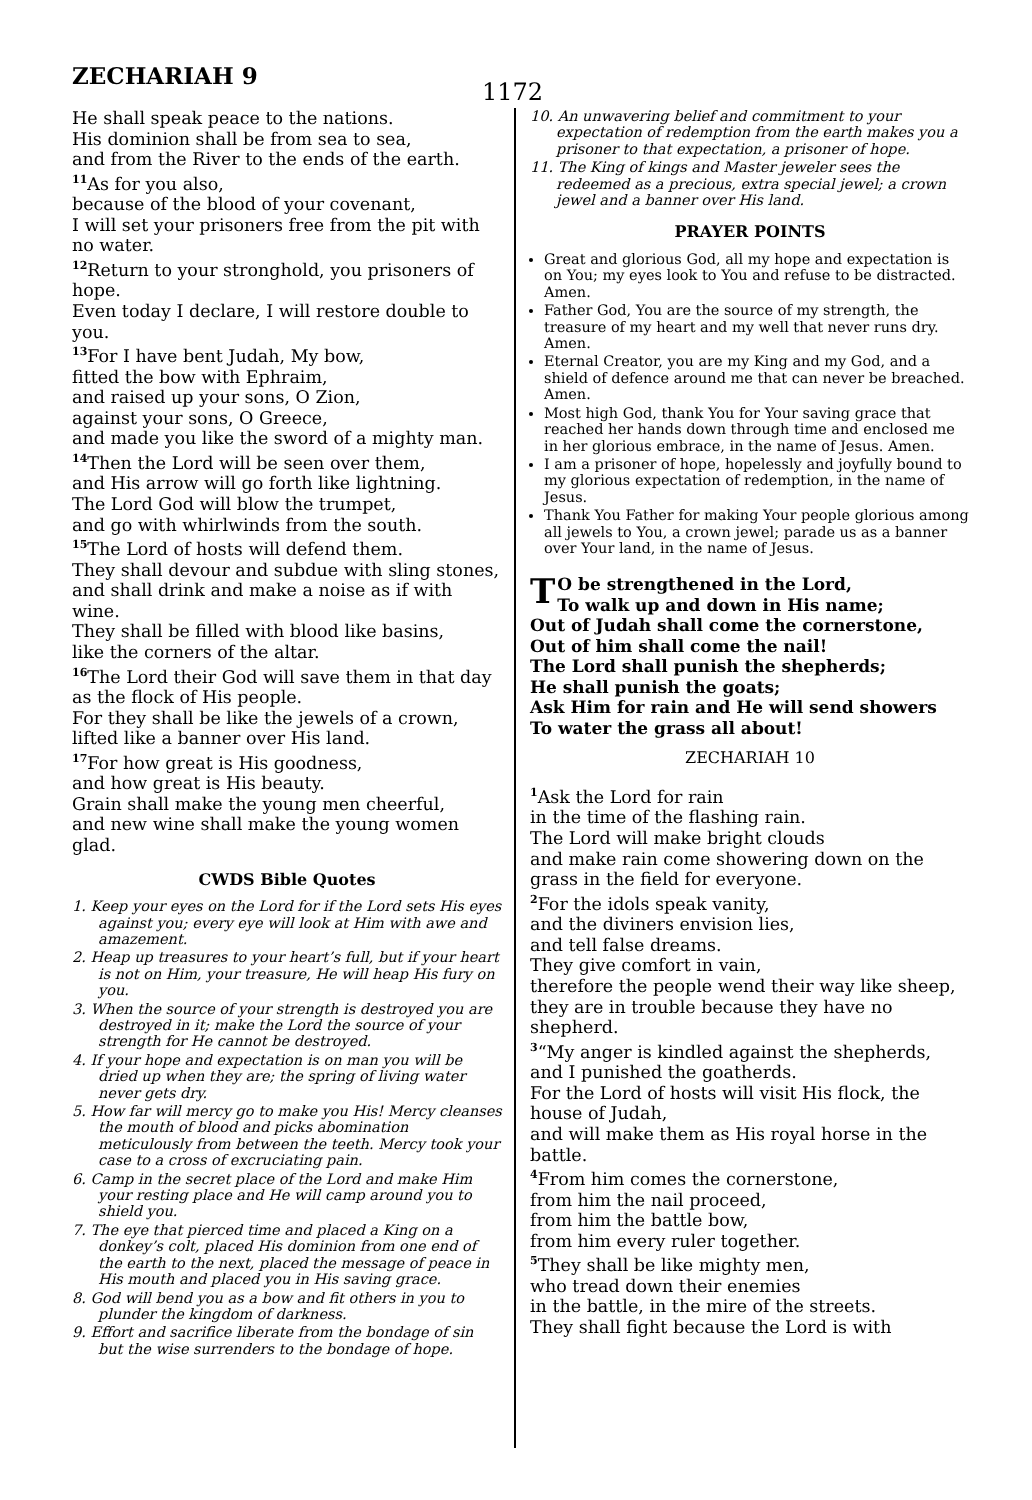ZECHARIAH 9
1172
He shall speak peace to the nations.
His dominion shall be from sea to sea,
and from the River to the ends of the earth.
<sup>11</sup> As for you also,
because of the blood of your covenant,
I will set your prisoners free from the pit with no water.
<sup>12</sup> Return to your stronghold, you prisoners of hope.
Even today I declare, I will restore double to you.
<sup>13</sup> For I have bent Judah, My bow,
fitted the bow with Ephraim,
and raised up your sons, O Zion,
against your sons, O Greece,
and made you like the sword of a mighty man.
<sup>14</sup> Then the Lord will be seen over them,
and His arrow will go forth like lightning.
The Lord God will blow the trumpet,
and go with whirlwinds from the south.
<sup>15</sup> The Lord of hosts will defend them.
They shall devour and subdue with sling stones,
and shall drink and make a noise as if with wine.
They shall be filled with blood like basins,
like the corners of the altar.
<sup>16</sup> The Lord their God will save them in that day as the flock of His people.
For they shall be like the jewels of a crown,
lifted like a banner over His land.
<sup>17</sup> For how great is His goodness,
and how great is His beauty.
Grain shall make the young men cheerful,
and new wine shall make the young women glad.
CWDS Bible Quotes
1. Keep your eyes on the Lord for if the Lord sets His eyes against you; every eye will look at Him with awe and amazement.
2. Heap up treasures to your heart’s full, but if your heart is not on Him, your treasure, He will heap His fury on you.
3. When the source of your strength is destroyed you are destroyed in it; make the Lord the source of your strength for He cannot be destroyed.
4. If your hope and expectation is on man you will be dried up when they are; the spring of living water never gets dry.
5. How far will mercy go to make you His! Mercy cleanses the mouth of blood and picks abomination meticulously from between the teeth. Mercy took your case to a cross of excruciating pain.
6. Camp in the secret place of the Lord and make Him your resting place and He will camp around you to shield you.
7. The eye that pierced time and placed a King on a donkey’s colt, placed His dominion from one end of the earth to the next, placed the message of peace in His mouth and placed you in His saving grace.
8. God will bend you as a bow and fit others in you to plunder the kingdom of darkness.
9. Effort and sacrifice liberate from the bondage of sin but the wise surrenders to the bondage of hope.
10. An unwavering belief and commitment to your expectation of redemption from the earth makes you a prisoner to that expectation, a prisoner of hope.
11. The King of kings and Master jeweler sees the redeemed as a precious, extra special jewel; a crown jewel and a banner over His land.
PRAYER POINTS
Great and glorious God, all my hope and expectation is on You; my eyes look to You and refuse to be distracted. Amen.
Father God, You are the source of my strength, the treasure of my heart and my well that never runs dry. Amen.
Eternal Creator, you are my King and my God, and a shield of defence around me that can never be breached. Amen.
Most high God, thank You for Your saving grace that reached her hands down through time and enclosed me in her glorious embrace, in the name of Jesus. Amen.
I am a prisoner of hope, hopelessly and joyfully bound to my glorious expectation of redemption, in the name of Jesus.
Thank You Father for making Your people glorious among all jewels to You, a crown jewel; parade us as a banner over Your land, in the name of Jesus.
TO be strengthened in the Lord,
To walk up and down in His name;
Out of Judah shall come the cornerstone,
Out of him shall come the nail!
The Lord shall punish the shepherds;
He shall punish the goats;
Ask Him for rain and He will send showers
To water the grass all about!
ZECHARIAH 10
<sup>1</sup> Ask the Lord for rain
in the time of the flashing rain.
The Lord will make bright clouds
and make rain come showering down on the grass in the field for everyone.
<sup>2</sup> For the idols speak vanity,
and the diviners envision lies,
and tell false dreams.
They give comfort in vain,
therefore the people wend their way like sheep,
they are in trouble because they have no shepherd.
<sup>3</sup> “My anger is kindled against the shepherds,
and I punished the goatherds.
For the Lord of hosts will visit His flock, the house of Judah,
and will make them as His royal horse in the battle.
<sup>4</sup> From him comes the cornerstone,
from him the nail proceed,
from him the battle bow,
from him every ruler together.
<sup>5</sup> They shall be like mighty men,
who tread down their enemies
in the battle, in the mire of the streets.
They shall fight because the Lord is with